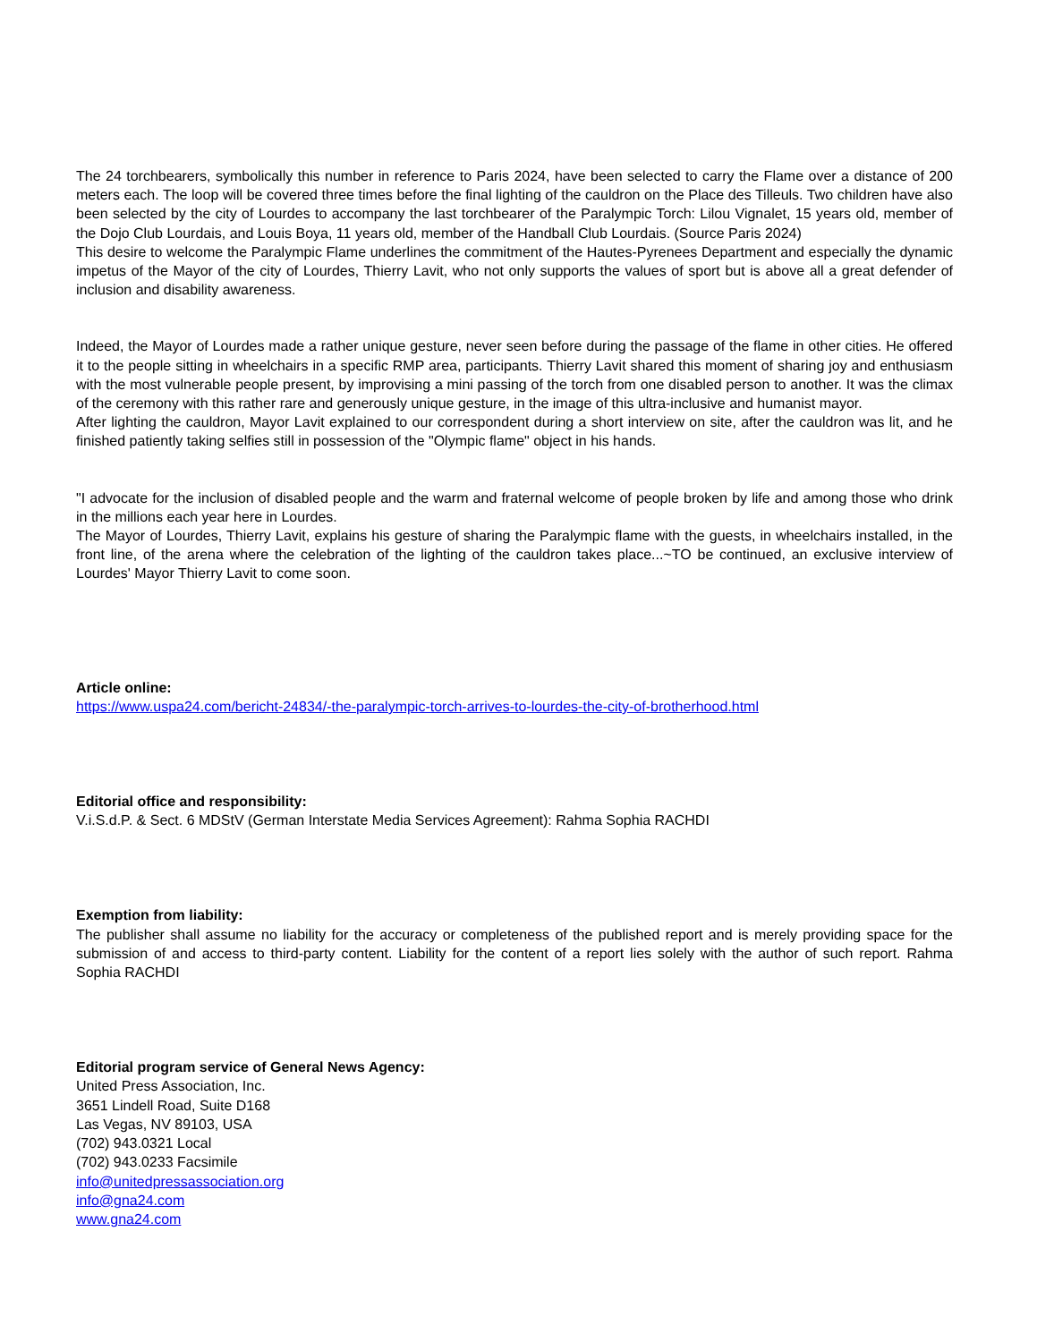The 24 torchbearers, symbolically this number in reference to Paris 2024, have been selected to carry the Flame over a distance of 200 meters each. The loop will be covered three times before the final lighting of the cauldron on the Place des Tilleuls. Two children have also been selected by the city of Lourdes to accompany the last torchbearer of the Paralympic Torch: Lilou Vignalet, 15 years old, member of the Dojo Club Lourdais, and Louis Boya, 11 years old, member of the Handball Club Lourdais. (Source Paris 2024)
This desire to welcome the Paralympic Flame underlines the commitment of the Hautes-Pyrenees Department and especially the dynamic impetus of the Mayor of the city of Lourdes, Thierry Lavit, who not only supports the values of sport but is above all a great defender of inclusion and disability awareness.
Indeed, the Mayor of Lourdes made a rather unique gesture, never seen before during the passage of the flame in other cities. He offered it to the people sitting in wheelchairs in a specific RMP area, participants. Thierry Lavit shared this moment of sharing joy and enthusiasm with the most vulnerable people present, by improvising a mini passing of the torch from one disabled person to another. It was the climax of the ceremony with this rather rare and generously unique gesture, in the image of this ultra-inclusive and humanist mayor.
After lighting the cauldron, Mayor Lavit explained to our correspondent during a short interview on site, after the cauldron was lit, and he finished patiently taking selfies still in possession of the "Olympic flame" object in his hands.
"I advocate for the inclusion of disabled people and the warm and fraternal welcome of people broken by life and among those who drink in the millions each year here in Lourdes.
The Mayor of Lourdes, Thierry Lavit, explains his gesture of sharing the Paralympic flame with the guests, in wheelchairs installed, in the front line, of the arena where the celebration of the lighting of the cauldron takes place...~TO be continued, an exclusive interview of Lourdes' Mayor Thierry Lavit to come soon.
Article online:
https://www.uspa24.com/bericht-24834/-the-paralympic-torch-arrives-to-lourdes-the-city-of-brotherhood.html
Editorial office and responsibility:
V.i.S.d.P. & Sect. 6 MDStV (German Interstate Media Services Agreement): Rahma Sophia RACHDI
Exemption from liability:
The publisher shall assume no liability for the accuracy or completeness of the published report and is merely providing space for the submission of and access to third-party content. Liability for the content of a report lies solely with the author of such report. Rahma Sophia RACHDI
Editorial program service of General News Agency:
United Press Association, Inc.
3651 Lindell Road, Suite D168
Las Vegas, NV 89103, USA
(702) 943.0321 Local
(702) 943.0233 Facsimile
info@unitedpressassociation.org
info@gna24.com
www.gna24.com